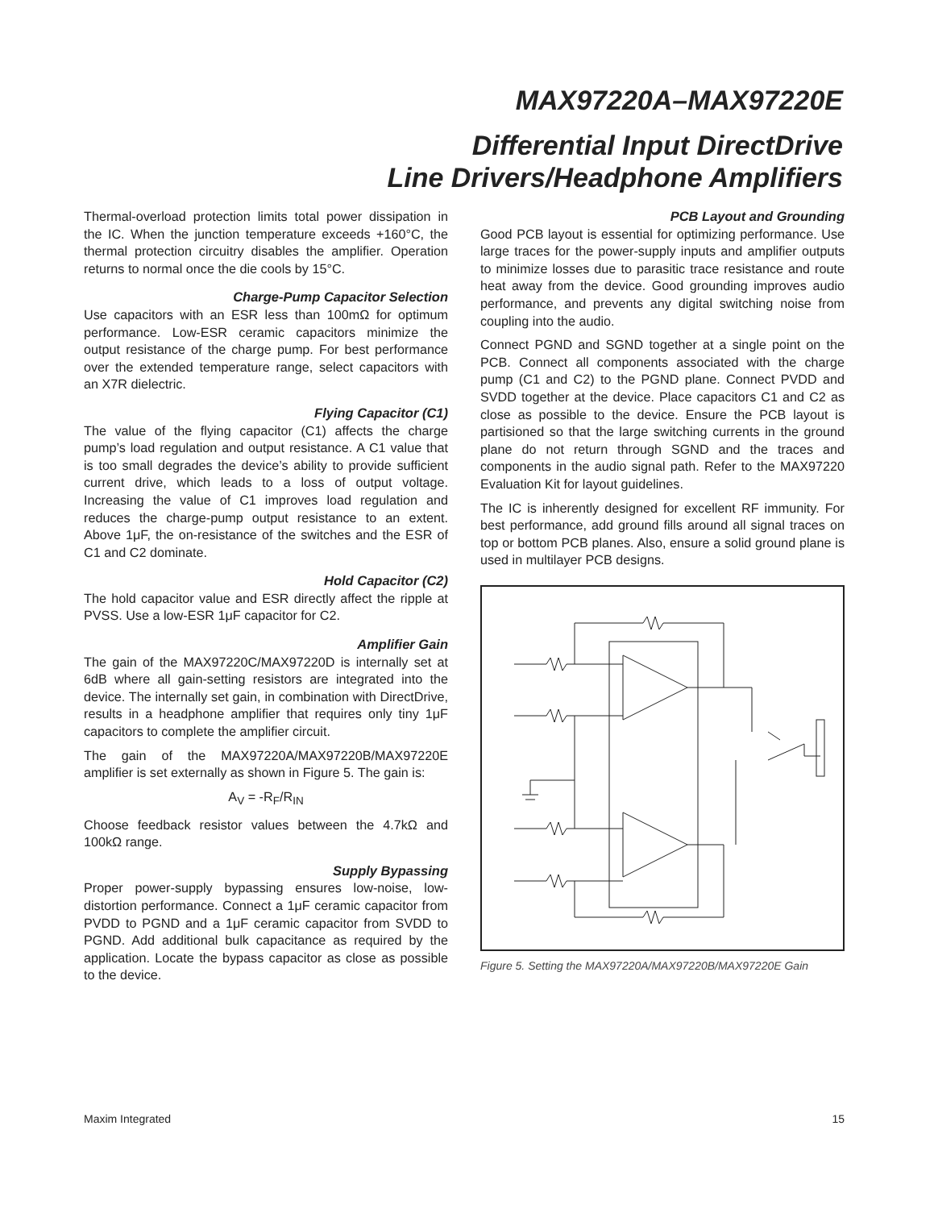MAX97220A–MAX97220E
Differential Input DirectDrive
Line Drivers/Headphone Amplifiers
Thermal-overload protection limits total power dissipation in the IC. When the junction temperature exceeds +160°C, the thermal protection circuitry disables the amplifier. Operation returns to normal once the die cools by 15°C.
Charge-Pump Capacitor Selection
Use capacitors with an ESR less than 100mΩ for optimum performance. Low-ESR ceramic capacitors minimize the output resistance of the charge pump. For best performance over the extended temperature range, select capacitors with an X7R dielectric.
Flying Capacitor (C1)
The value of the flying capacitor (C1) affects the charge pump’s load regulation and output resistance. A C1 value that is too small degrades the device’s ability to provide sufficient current drive, which leads to a loss of output voltage. Increasing the value of C1 improves load regulation and reduces the charge-pump output resistance to an extent. Above 1μF, the on-resistance of the switches and the ESR of C1 and C2 dominate.
Hold Capacitor (C2)
The hold capacitor value and ESR directly affect the ripple at PVSS. Use a low-ESR 1μF capacitor for C2.
Amplifier Gain
The gain of the MAX97220C/MAX97220D is internally set at 6dB where all gain-setting resistors are integrated into the device. The internally set gain, in combination with DirectDrive, results in a headphone amplifier that requires only tiny 1μF capacitors to complete the amplifier circuit.
The gain of the MAX97220A/MAX97220B/MAX97220E amplifier is set externally as shown in Figure 5. The gain is:
A<sub>V</sub> = -R<sub>F</sub>/R<sub>IN</sub>
Choose feedback resistor values between the 4.7kΩ and 100kΩ range.
Supply Bypassing
Proper power-supply bypassing ensures low-noise, low-distortion performance. Connect a 1μF ceramic capacitor from PVDD to PGND and a 1μF ceramic capacitor from SVDD to PGND. Add additional bulk capacitance as required by the application. Locate the bypass capacitor as close as possible to the device.
PCB Layout and Grounding
Good PCB layout is essential for optimizing performance. Use large traces for the power-supply inputs and amplifier outputs to minimize losses due to parasitic trace resistance and route heat away from the device. Good grounding improves audio performance, and prevents any digital switching noise from coupling into the audio.
Connect PGND and SGND together at a single point on the PCB. Connect all components associated with the charge pump (C1 and C2) to the PGND plane. Connect PVDD and SVDD together at the device. Place capacitors C1 and C2 as close as possible to the device. Ensure the PCB layout is partisioned so that the large switching currents in the ground plane do not return through SGND and the traces and components in the audio signal path. Refer to the MAX97220 Evaluation Kit for layout guidelines.
The IC is inherently designed for excellent RF immunity. For best performance, add ground fills around all signal traces on top or bottom PCB planes. Also, ensure a solid ground plane is used in multilayer PCB designs.
R<sub>F</sub> R<sub>IN</sub> INL- LEFT AUDIO INPUT R<sub>IN</sub> INL+ OUTL R<sub>F</sub> MAX97220A MAX97220B MAX97220E R<sub>F</sub> R<sub>IN</sub> INR+ RIGHT AUDIO INPUT R<sub>IN</sub> INR- OUTR R<sub>F</sub>
Figure 5. Setting the MAX97220A/MAX97220B/MAX97220E Gain
Maxim Integrated 15